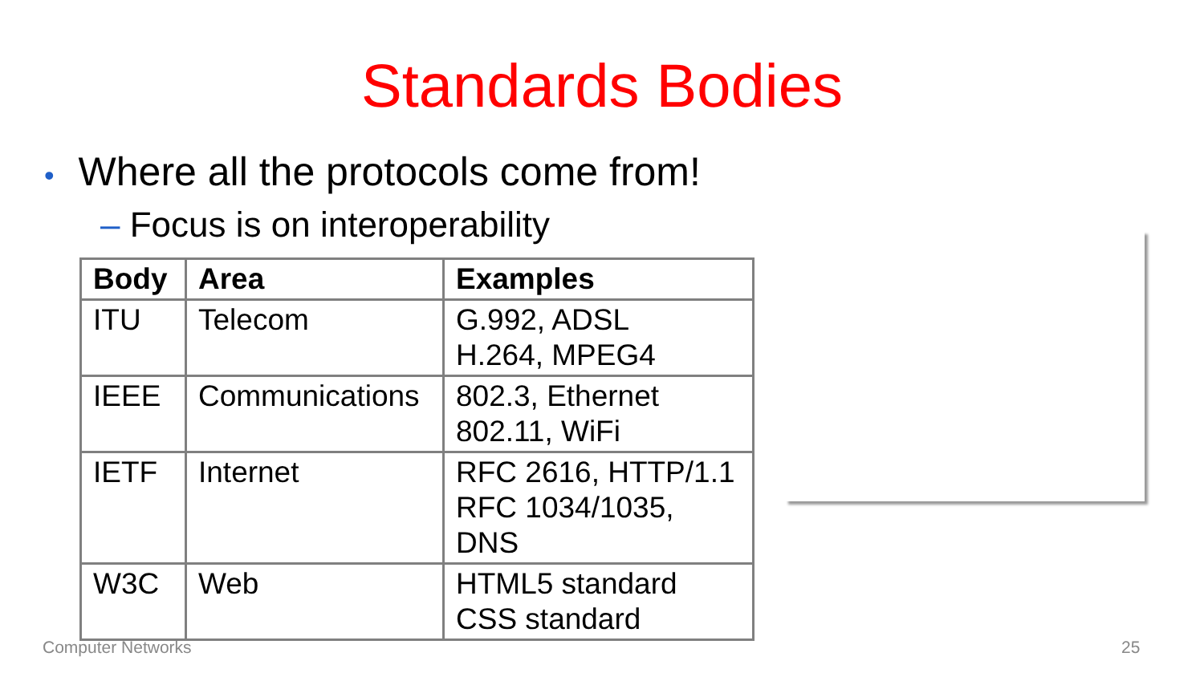Standards Bodies
• Where all the protocols come from!
– Focus is on interoperability
| Body | Area | Examples |
| --- | --- | --- |
| ITU | Telecom | G.992, ADSL H.264, MPEG4 |
| IEEE | Communications | 802.3, Ethernet 802.11, WiFi |
| IETF | Internet | RFC 2616, HTTP/1.1 RFC 1034/1035, DNS |
| W3C | Web | HTML5 standard CSS standard |
Computer Networks 25